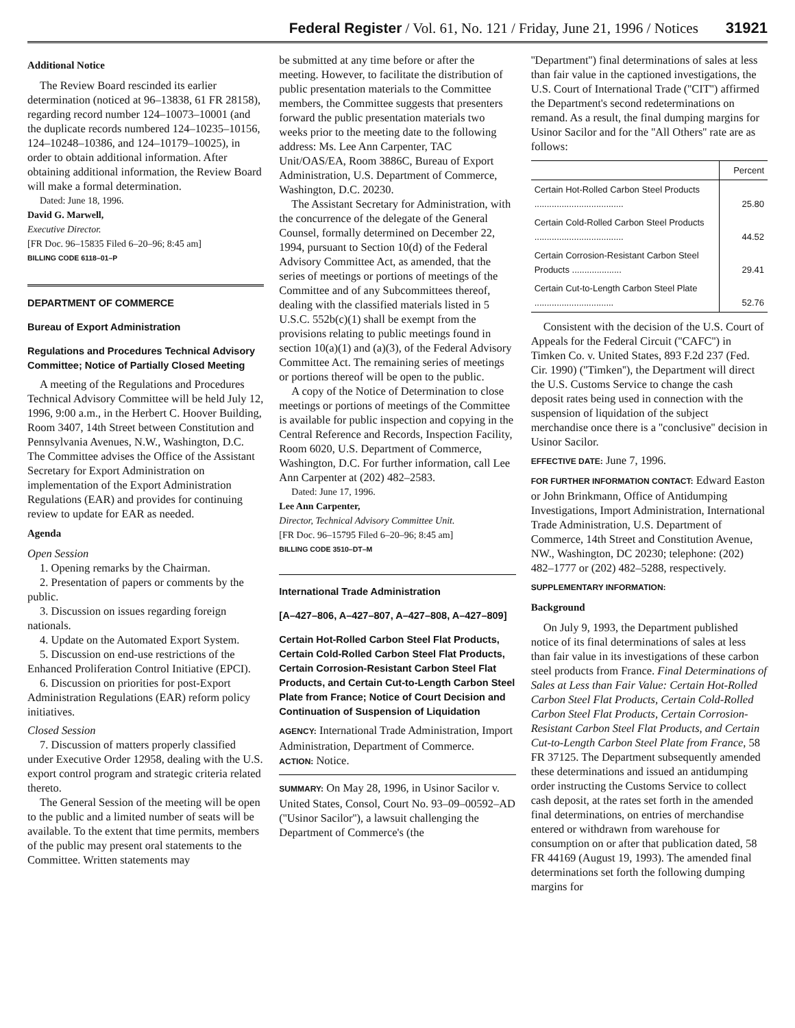Federal Register / Vol. 61, No. 121 / Friday, June 21, 1996 / Notices 31921
Additional Notice
The Review Board rescinded its earlier determination (noticed at 96–13838, 61 FR 28158), regarding record number 124–10073–10001 (and the duplicate records numbered 124–10235–10156, 124–10248–10386, and 124–10179–10025), in order to obtain additional information. After obtaining additional information, the Review Board will make a formal determination.
Dated: June 18, 1996.
David G. Marwell,
Executive Director.
[FR Doc. 96–15835 Filed 6–20–96; 8:45 am]
BILLING CODE 6118–01–P
DEPARTMENT OF COMMERCE
Bureau of Export Administration
Regulations and Procedures Technical Advisory Committee; Notice of Partially Closed Meeting
A meeting of the Regulations and Procedures Technical Advisory Committee will be held July 12, 1996, 9:00 a.m., in the Herbert C. Hoover Building, Room 3407, 14th Street between Constitution and Pennsylvania Avenues, N.W., Washington, D.C. The Committee advises the Office of the Assistant Secretary for Export Administration on implementation of the Export Administration Regulations (EAR) and provides for continuing review to update for EAR as needed.
Agenda
Open Session
1. Opening remarks by the Chairman.
2. Presentation of papers or comments by the public.
3. Discussion on issues regarding foreign nationals.
4. Update on the Automated Export System.
5. Discussion on end-use restrictions of the Enhanced Proliferation Control Initiative (EPCI).
6. Discussion on priorities for post-Export Administration Regulations (EAR) reform policy initiatives.
Closed Session
7. Discussion of matters properly classified under Executive Order 12958, dealing with the U.S. export control program and strategic criteria related thereto.
The General Session of the meeting will be open to the public and a limited number of seats will be available. To the extent that time permits, members of the public may present oral statements to the Committee. Written statements may
be submitted at any time before or after the meeting. However, to facilitate the distribution of public presentation materials to the Committee members, the Committee suggests that presenters forward the public presentation materials two weeks prior to the meeting date to the following address: Ms. Lee Ann Carpenter, TAC Unit/OAS/EA, Room 3886C, Bureau of Export Administration, U.S. Department of Commerce, Washington, D.C. 20230.
The Assistant Secretary for Administration, with the concurrence of the delegate of the General Counsel, formally determined on December 22, 1994, pursuant to Section 10(d) of the Federal Advisory Committee Act, as amended, that the series of meetings or portions of meetings of the Committee and of any Subcommittees thereof, dealing with the classified materials listed in 5 U.S.C. 552b(c)(1) shall be exempt from the provisions relating to public meetings found in section 10(a)(1) and (a)(3), of the Federal Advisory Committee Act. The remaining series of meetings or portions thereof will be open to the public.
A copy of the Notice of Determination to close meetings or portions of meetings of the Committee is available for public inspection and copying in the Central Reference and Records, Inspection Facility, Room 6020, U.S. Department of Commerce, Washington, D.C. For further information, call Lee Ann Carpenter at (202) 482–2583.
Dated: June 17, 1996.
Lee Ann Carpenter,
Director, Technical Advisory Committee Unit.
[FR Doc. 96–15795 Filed 6–20–96; 8:45 am]
BILLING CODE 3510–DT–M
International Trade Administration
[A–427–806, A–427–807, A–427–808, A–427–809]
Certain Hot-Rolled Carbon Steel Flat Products, Certain Cold-Rolled Carbon Steel Flat Products, Certain Corrosion-Resistant Carbon Steel Flat Products, and Certain Cut-to-Length Carbon Steel Plate from France; Notice of Court Decision and Continuation of Suspension of Liquidation
AGENCY: International Trade Administration, Import Administration, Department of Commerce.
ACTION: Notice.
SUMMARY: On May 28, 1996, in Usinor Sacilor v. United States, Consol, Court No. 93–09–00592–AD (''Usinor Sacilor''), a lawsuit challenging the Department of Commerce's (the
''Department'') final determinations of sales at less than fair value in the captioned investigations, the U.S. Court of International Trade (''CIT'') affirmed the Department's second redeterminations on remand. As a result, the final dumping margins for Usinor Sacilor and for the ''All Others'' rate are as follows:
| | Percent |
| --- | --- |
| Certain Hot-Rolled Carbon Steel Products .................................... | 25.80 |
| Certain Cold-Rolled Carbon Steel Products .................................... | 44.52 |
| Certain Corrosion-Resistant Carbon Steel Products .................... | 29.41 |
| Certain Cut-to-Length Carbon Steel Plate ................................ | 52.76 |
Consistent with the decision of the U.S. Court of Appeals for the Federal Circuit (''CAFC'') in Timken Co. v. United States, 893 F.2d 237 (Fed. Cir. 1990) (''Timken''), the Department will direct the U.S. Customs Service to change the cash deposit rates being used in connection with the suspension of liquidation of the subject merchandise once there is a ''conclusive'' decision in Usinor Sacilor.
EFFECTIVE DATE: June 7, 1996.
FOR FURTHER INFORMATION CONTACT: Edward Easton or John Brinkmann, Office of Antidumping Investigations, Import Administration, International Trade Administration, U.S. Department of Commerce, 14th Street and Constitution Avenue, NW., Washington, DC 20230; telephone: (202) 482–1777 or (202) 482–5288, respectively.
SUPPLEMENTARY INFORMATION:
Background
On July 9, 1993, the Department published notice of its final determinations of sales at less than fair value in its investigations of these carbon steel products from France. Final Determinations of Sales at Less than Fair Value: Certain Hot-Rolled Carbon Steel Flat Products, Certain Cold-Rolled Carbon Steel Flat Products, Certain Corrosion-Resistant Carbon Steel Flat Products, and Certain Cut-to-Length Carbon Steel Plate from France, 58 FR 37125. The Department subsequently amended these determinations and issued an antidumping order instructing the Customs Service to collect cash deposit, at the rates set forth in the amended final determinations, on entries of merchandise entered or withdrawn from warehouse for consumption on or after that publication dated, 58 FR 44169 (August 19, 1993). The amended final determinations set forth the following dumping margins for